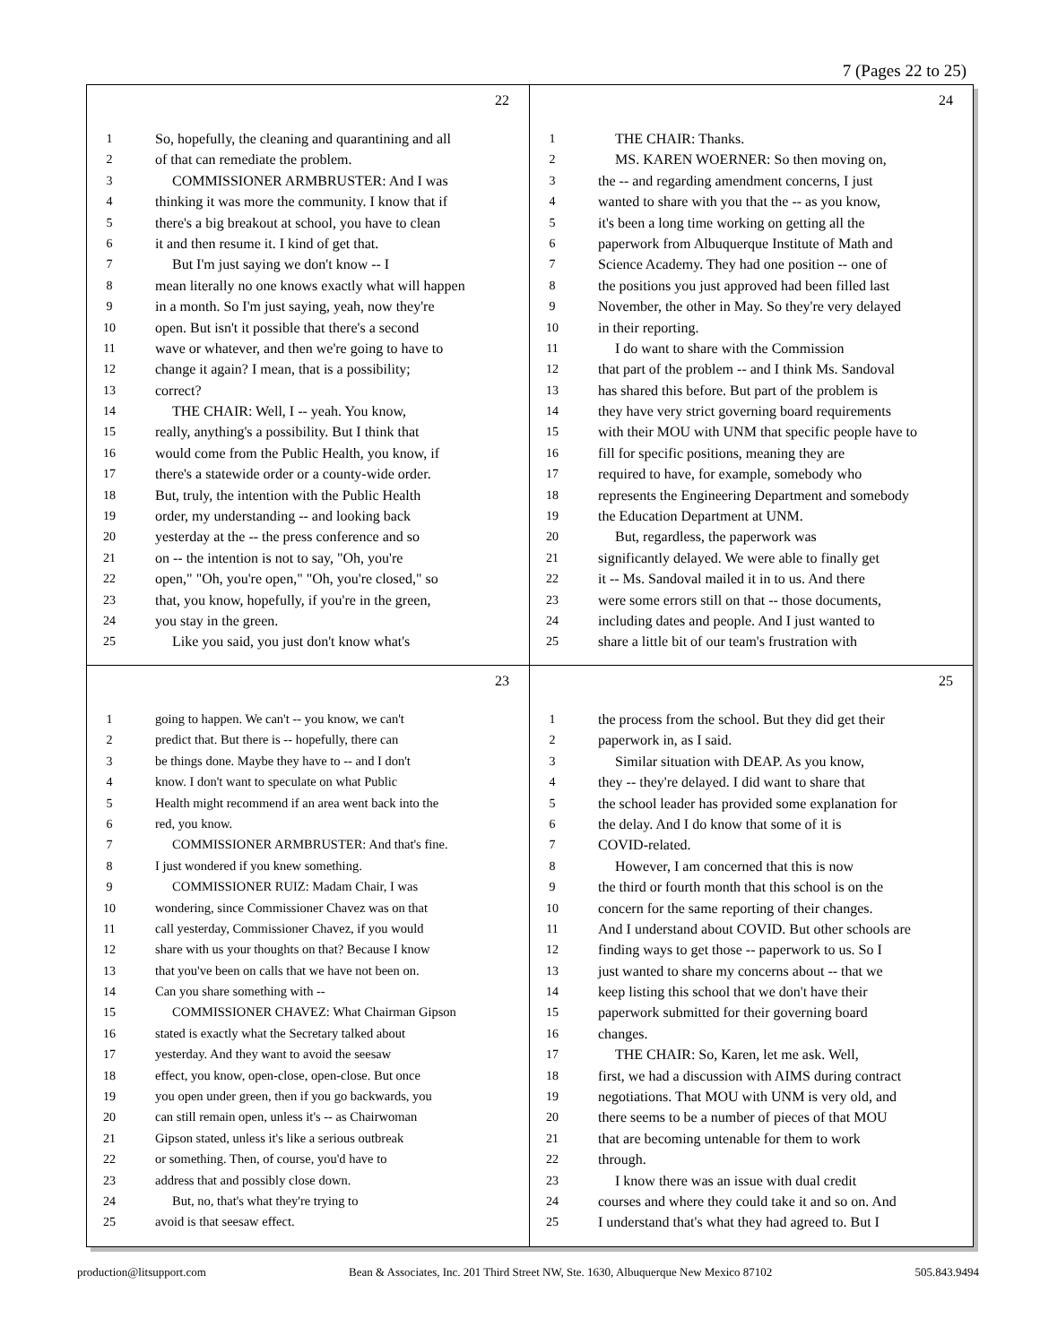7 (Pages 22 to 25)
22
1 So, hopefully, the cleaning and quarantining and all
2 of that can remediate the problem.
3 COMMISSIONER ARMBRUSTER: And I was
4 thinking it was more the community. I know that if
5 there's a big breakout at school, you have to clean
6 it and then resume it. I kind of get that.
7 But I'm just saying we don't know -- I
8 mean literally no one knows exactly what will happen
9 in a month. So I'm just saying, yeah, now they're
10 open. But isn't it possible that there's a second
11 wave or whatever, and then we're going to have to
12 change it again? I mean, that is a possibility;
13 correct?
14 THE CHAIR: Well, I -- yeah. You know,
15 really, anything's a possibility. But I think that
16 would come from the Public Health, you know, if
17 there's a statewide order or a county-wide order.
18 But, truly, the intention with the Public Health
19 order, my understanding -- and looking back
20 yesterday at the -- the press conference and so
21 on -- the intention is not to say, "Oh, you're
22 open," "Oh, you're open," "Oh, you're closed," so
23 that, you know, hopefully, if you're in the green,
24 you stay in the green.
25 Like you said, you just don't know what's
24
1 THE CHAIR: Thanks.
2 MS. KAREN WOERNER: So then moving on,
3 the -- and regarding amendment concerns, I just
4 wanted to share with you that the -- as you know,
5 it's been a long time working on getting all the
6 paperwork from Albuquerque Institute of Math and
7 Science Academy. They had one position -- one of
8 the positions you just approved had been filled last
9 November, the other in May. So they're very delayed
10 in their reporting.
11 I do want to share with the Commission
12 that part of the problem -- and I think Ms. Sandoval
13 has shared this before. But part of the problem is
14 they have very strict governing board requirements
15 with their MOU with UNM that specific people have to
16 fill for specific positions, meaning they are
17 required to have, for example, somebody who
18 represents the Engineering Department and somebody
19 the Education Department at UNM.
20 But, regardless, the paperwork was
21 significantly delayed. We were able to finally get
22 it -- Ms. Sandoval mailed it in to us. And there
23 were some errors still on that -- those documents,
24 including dates and people. And I just wanted to
25 share a little bit of our team's frustration with
23
1 going to happen. We can't -- you know, we can't
2 predict that. But there is -- hopefully, there can
3 be things done. Maybe they have to -- and I don't
4 know. I don't want to speculate on what Public
5 Health might recommend if an area went back into the
6 red, you know.
7 COMMISSIONER ARMBRUSTER: And that's fine.
8 I just wondered if you knew something.
9 COMMISSIONER RUIZ: Madam Chair, I was
10 wondering, since Commissioner Chavez was on that
11 call yesterday, Commissioner Chavez, if you would
12 share with us your thoughts on that? Because I know
13 that you've been on calls that we have not been on.
14 Can you share something with --
15 COMMISSIONER CHAVEZ: What Chairman Gipson
16 stated is exactly what the Secretary talked about
17 yesterday. And they want to avoid the seesaw
18 effect, you know, open-close, open-close. But once
19 you open under green, then if you go backwards, you
20 can still remain open, unless it's -- as Chairwoman
21 Gipson stated, unless it's like a serious outbreak
22 or something. Then, of course, you'd have to
23 address that and possibly close down.
24 But, no, that's what they're trying to
25 avoid is that seesaw effect.
25
1 the process from the school. But they did get their
2 paperwork in, as I said.
3 Similar situation with DEAP. As you know,
4 they -- they're delayed. I did want to share that
5 the school leader has provided some explanation for
6 the delay. And I do know that some of it is
7 COVID-related.
8 However, I am concerned that this is now
9 the third or fourth month that this school is on the
10 concern for the same reporting of their changes.
11 And I understand about COVID. But other schools are
12 finding ways to get those -- paperwork to us. So I
13 just wanted to share my concerns about -- that we
14 keep listing this school that we don't have their
15 paperwork submitted for their governing board
16 changes.
17 THE CHAIR: So, Karen, let me ask. Well,
18 first, we had a discussion with AIMS during contract
19 negotiations. That MOU with UNM is very old, and
20 there seems to be a number of pieces of that MOU
21 that are becoming untenable for them to work
22 through.
23 I know there was an issue with dual credit
24 courses and where they could take it and so on. And
25 I understand that's what they had agreed to. But I
production@litsupport.com Bean & Associates, Inc. 201 Third Street NW, Ste. 1630, Albuquerque New Mexico 87102 505.843.9494